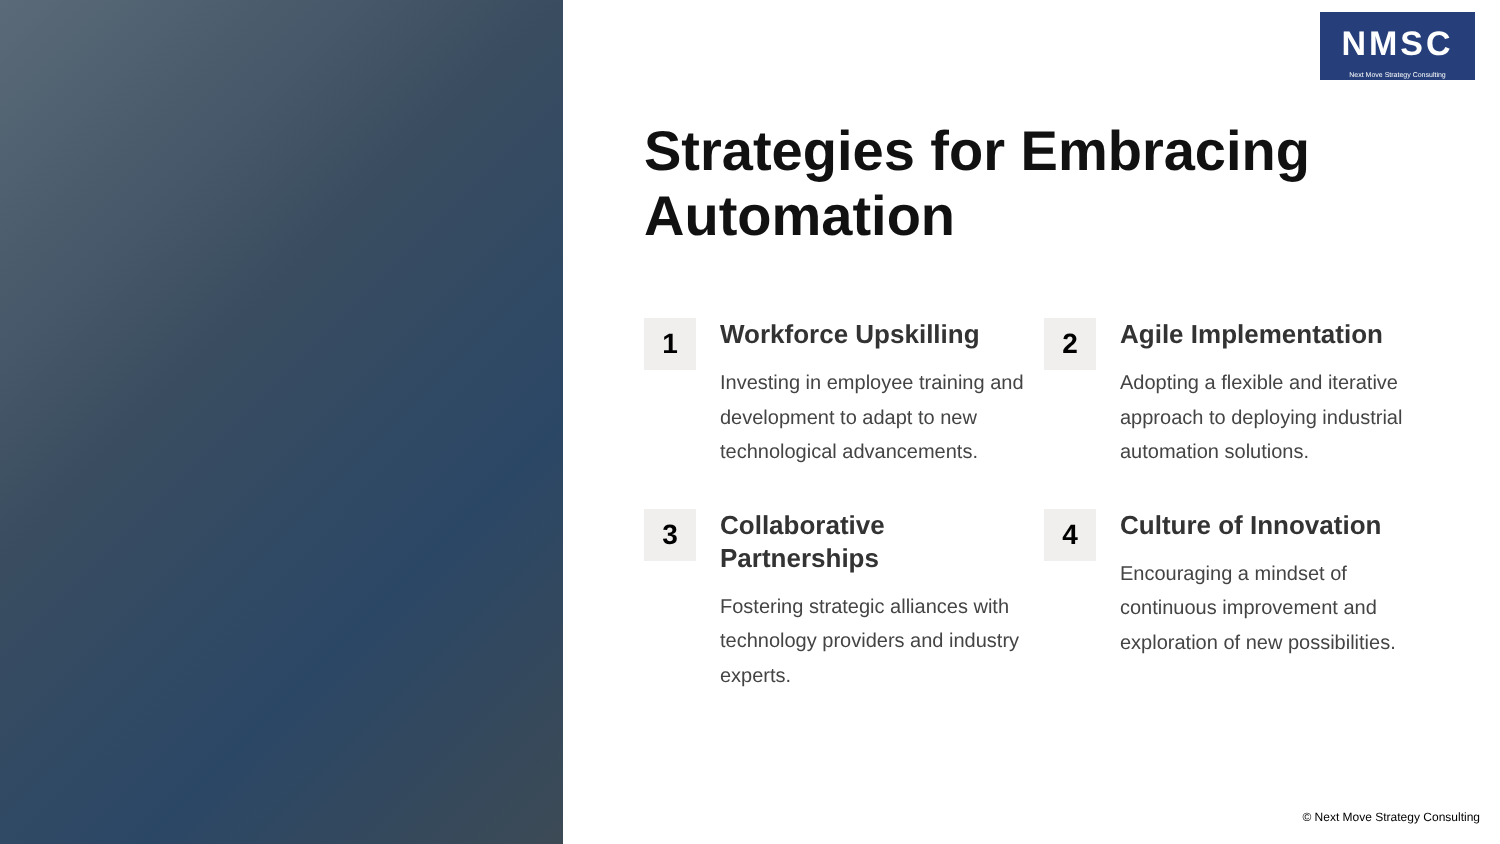NMSC
Next Move Strategy Consulting
Strategies for Embracing Automation
1
Workforce Upskilling
Investing in employee training and development to adapt to new technological advancements.
2
Agile Implementation
Adopting a flexible and iterative approach to deploying industrial automation solutions.
3
Collaborative Partnerships
Fostering strategic alliances with technology providers and industry experts.
4
Culture of Innovation
Encouraging a mindset of continuous improvement and exploration of new possibilities.
© Next Move Strategy Consulting